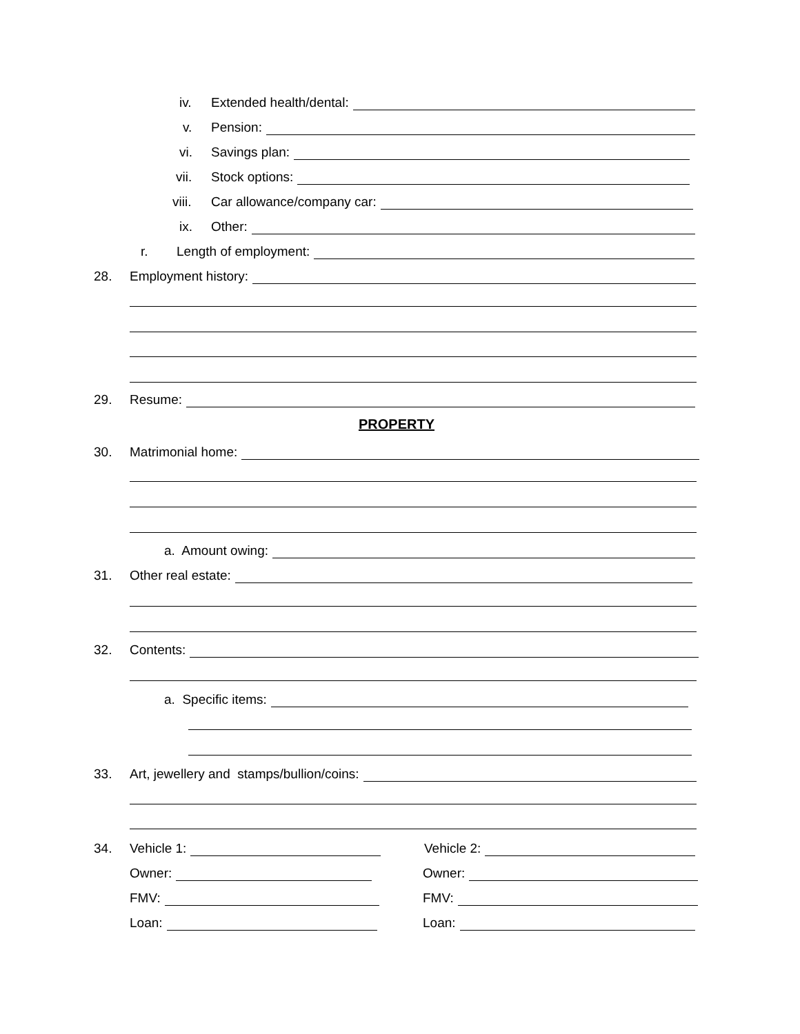iv. Extended health/dental:
v. Pension:
vi. Savings plan:
vii. Stock options:
viii. Car allowance/company car:
ix. Other:
r. Length of employment:
28. Employment history:
29. Resume:
PROPERTY
30. Matrimonial home:
a. Amount owing:
31. Other real estate:
32. Contents:
a. Specific items:
33. Art, jewellery and stamps/bullion/coins:
34. Vehicle 1: Vehicle 2:
Owner: Owner:
FMV: FMV:
Loan: Loan: